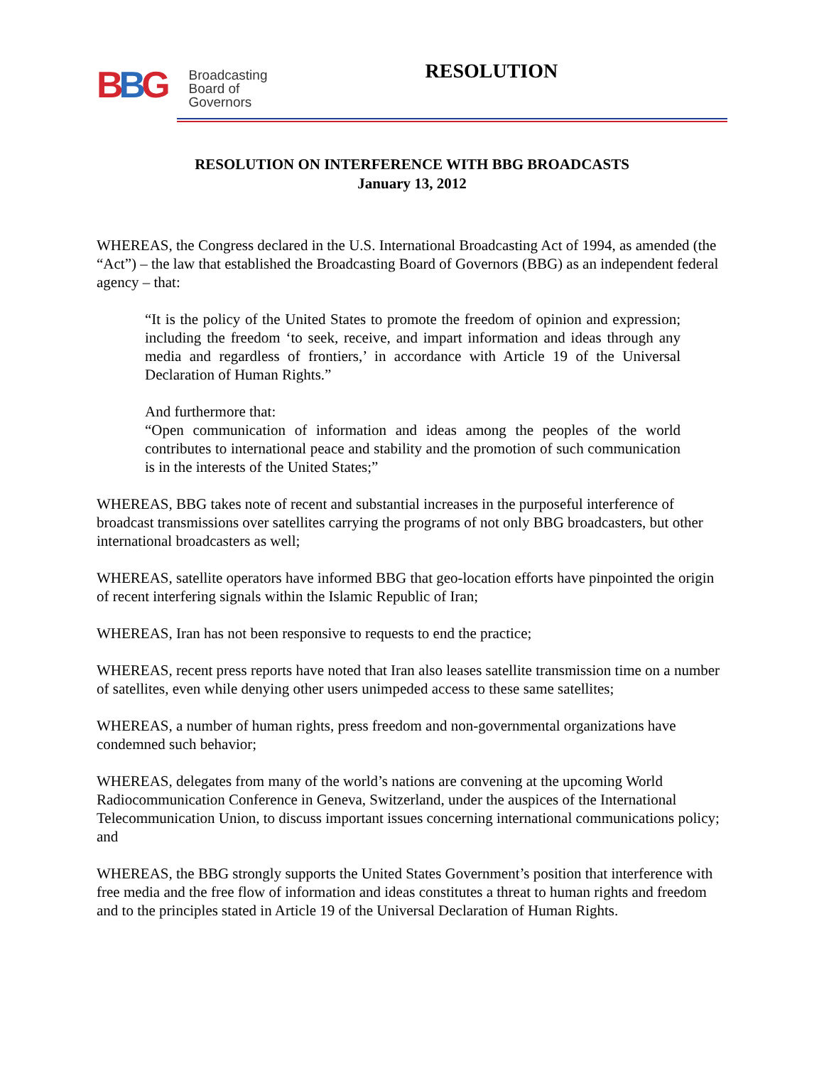BBG
Broadcasting
Board of
Governors
RESOLUTION
RESOLUTION ON INTERFERENCE WITH BBG BROADCASTS
January 13, 2012
WHEREAS, the Congress declared in the U.S. International Broadcasting Act of 1994, as amended (the “Act”) – the law that established the Broadcasting Board of Governors (BBG) as an independent federal agency – that:
“It is the policy of the United States to promote the freedom of opinion and expression; including the freedom ‘to seek, receive, and impart information and ideas through any media and regardless of frontiers,’ in accordance with Article 19 of the Universal Declaration of Human Rights.”
And furthermore that:
“Open communication of information and ideas among the peoples of the world contributes to international peace and stability and the promotion of such communication is in the interests of the United States;”
WHEREAS, BBG takes note of recent and substantial increases in the purposeful interference of broadcast transmissions over satellites carrying the programs of not only BBG broadcasters, but other international broadcasters as well;
WHEREAS, satellite operators have informed BBG that geo-location efforts have pinpointed the origin of recent interfering signals within the Islamic Republic of Iran;
WHEREAS, Iran has not been responsive to requests to end the practice;
WHEREAS, recent press reports have noted that Iran also leases satellite transmission time on a number of satellites, even while denying other users unimpeded access to these same satellites;
WHEREAS, a number of human rights, press freedom and non-governmental organizations have condemned such behavior;
WHEREAS, delegates from many of the world’s nations are convening at the upcoming World Radiocommunication Conference in Geneva, Switzerland, under the auspices of the International Telecommunication Union, to discuss important issues concerning international communications policy; and
WHEREAS, the BBG strongly supports the United States Government’s position that interference with free media and the free flow of information and ideas constitutes a threat to human rights and freedom and to the principles stated in Article 19 of the Universal Declaration of Human Rights.